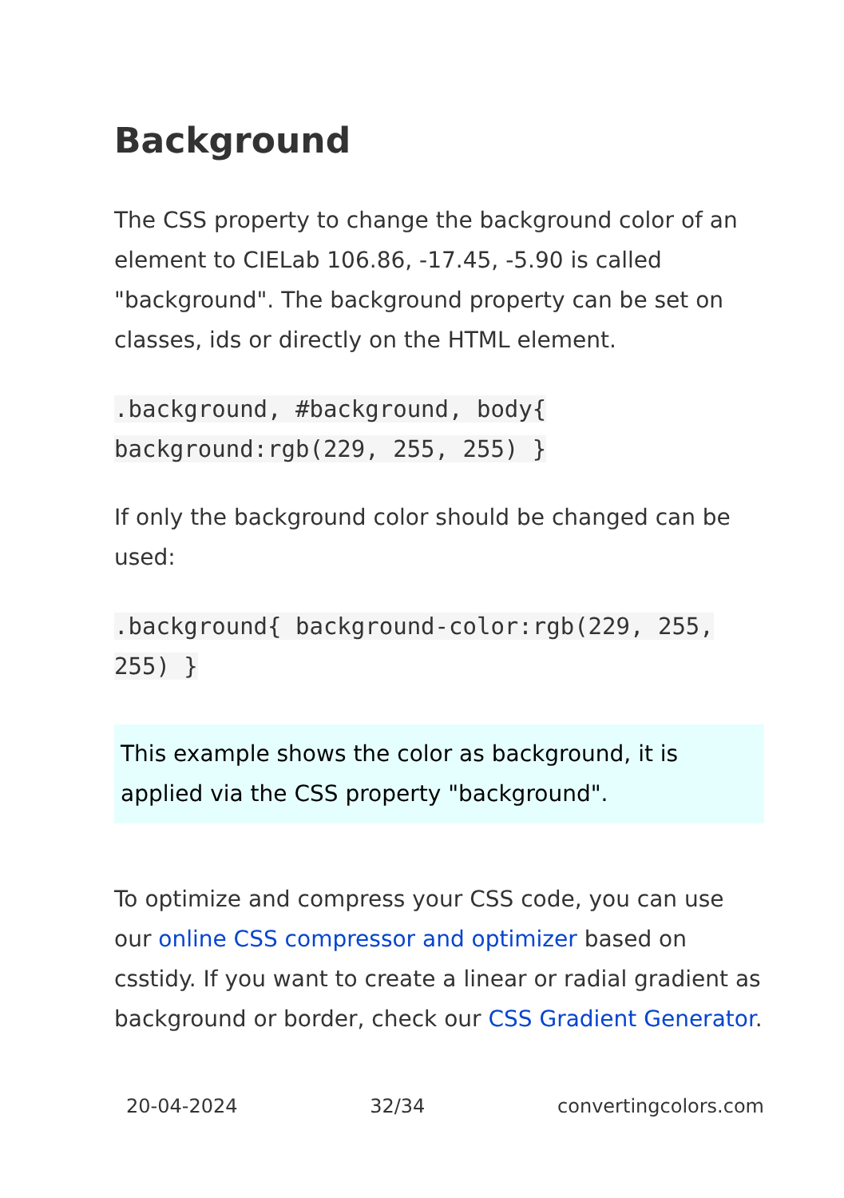Background
The CSS property to change the background color of an element to CIELab 106.86, -17.45, -5.90 is called "background". The background property can be set on classes, ids or directly on the HTML element.
.background, #background, body{ background:rgb(229, 255, 255) }
If only the background color should be changed can be used:
.background{ background-color:rgb(229, 255, 255) }
This example shows the color as background, it is applied via the CSS property "background".
To optimize and compress your CSS code, you can use our online CSS compressor and optimizer based on csstidy. If you want to create a linear or radial gradient as background or border, check our CSS Gradient Generator.
20-04-2024 32/34 convertingcolors.com